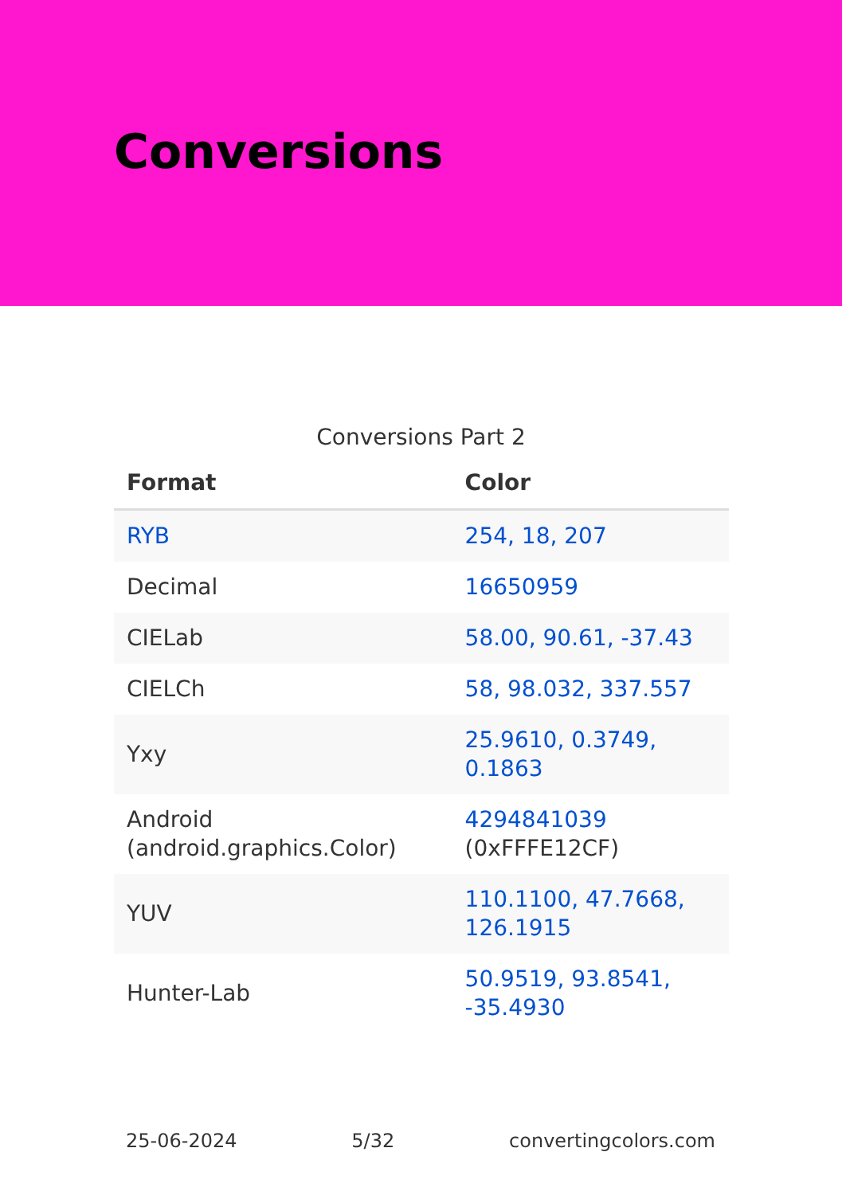Conversions
Conversions Part 2
| Format | Color |
| --- | --- |
| RYB | 254, 18, 207 |
| Decimal | 16650959 |
| CIELab | 58.00, 90.61, -37.43 |
| CIELCh | 58, 98.032, 337.557 |
| Yxy | 25.9610, 0.3749, 0.1863 |
| Android (android.graphics.Color) | 4294841039 (0xFFFE12CF) |
| YUV | 110.1100, 47.7668, 126.1915 |
| Hunter-Lab | 50.9519, 93.8541, -35.4930 |
25-06-2024 5/32 convertingcolors.com